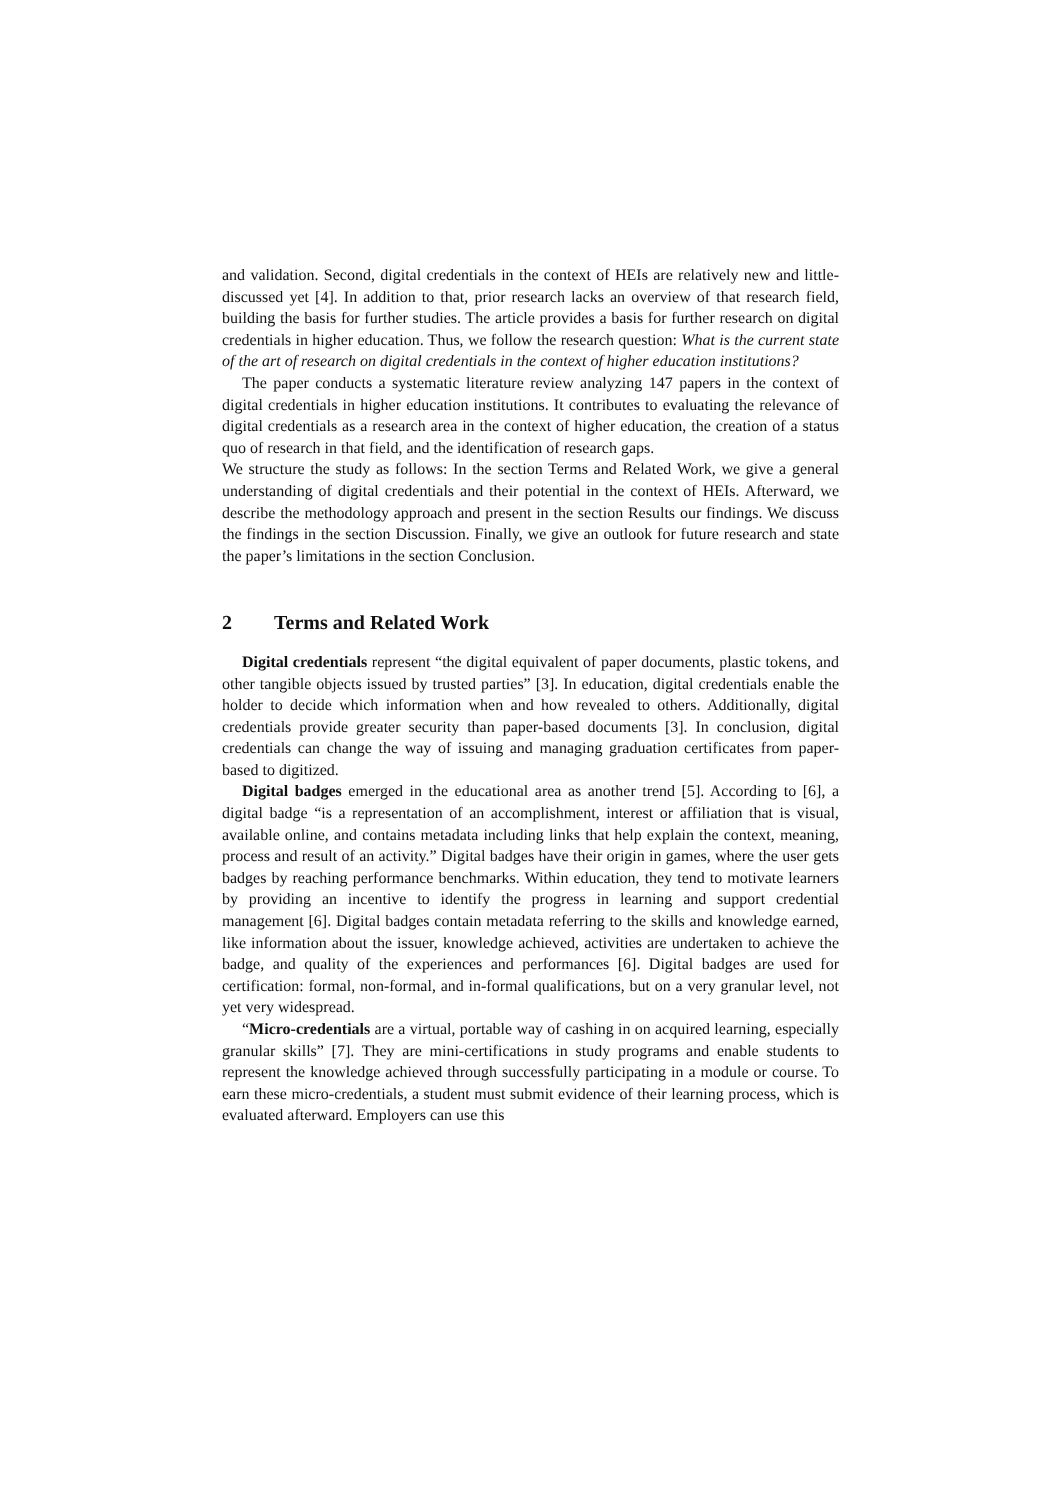and validation. Second, digital credentials in the context of HEIs are relatively new and little-discussed yet [4]. In addition to that, prior research lacks an overview of that research field, building the basis for further studies. The article provides a basis for further research on digital credentials in higher education. Thus, we follow the research question: What is the current state of the art of research on digital credentials in the context of higher education institutions?
The paper conducts a systematic literature review analyzing 147 papers in the context of digital credentials in higher education institutions. It contributes to evaluating the relevance of digital credentials as a research area in the context of higher education, the creation of a status quo of research in that field, and the identification of research gaps.
We structure the study as follows: In the section Terms and Related Work, we give a general understanding of digital credentials and their potential in the context of HEIs. Afterward, we describe the methodology approach and present in the section Results our findings. We discuss the findings in the section Discussion. Finally, we give an outlook for future research and state the paper’s limitations in the section Conclusion.
2 Terms and Related Work
Digital credentials represent “the digital equivalent of paper documents, plastic tokens, and other tangible objects issued by trusted parties” [3]. In education, digital credentials enable the holder to decide which information when and how revealed to others. Additionally, digital credentials provide greater security than paper-based documents [3]. In conclusion, digital credentials can change the way of issuing and managing graduation certificates from paper-based to digitized.
Digital badges emerged in the educational area as another trend [5]. According to [6], a digital badge “is a representation of an accomplishment, interest or affiliation that is visual, available online, and contains metadata including links that help explain the context, meaning, process and result of an activity.” Digital badges have their origin in games, where the user gets badges by reaching performance benchmarks. Within education, they tend to motivate learners by providing an incentive to identify the progress in learning and support credential management [6]. Digital badges contain metadata referring to the skills and knowledge earned, like information about the issuer, knowledge achieved, activities are undertaken to achieve the badge, and quality of the experiences and performances [6]. Digital badges are used for certification: formal, non-formal, and in-formal qualifications, but on a very granular level, not yet very widespread.
“Micro-credentials are a virtual, portable way of cashing in on acquired learning, especially granular skills” [7]. They are mini-certifications in study programs and enable students to represent the knowledge achieved through successfully participating in a module or course. To earn these micro-credentials, a student must submit evidence of their learning process, which is evaluated afterward. Employers can use this